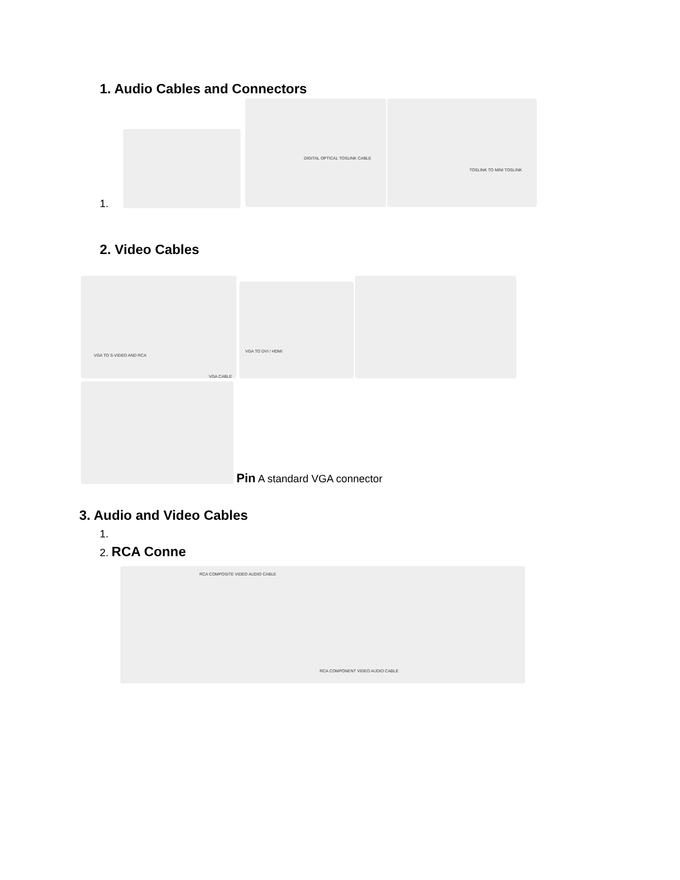1. Audio Cables and Connectors
DIGITAL OPTICAL TOSLINK CABLE
TOSLINK TO MINI TOSLINK
1.
2. Video Cables
VGA TO S-VIDEO AND RCA
VGA CABLE
VGA TO DVI / HDMI
Pin A standard VGA connector
3. Audio and Video Cables
1.
2. RCA Conne
RCA COMPOSITE VIDEO AUDIO CABLE
RCA COMPONENT VIDEO AUDIO CABLE